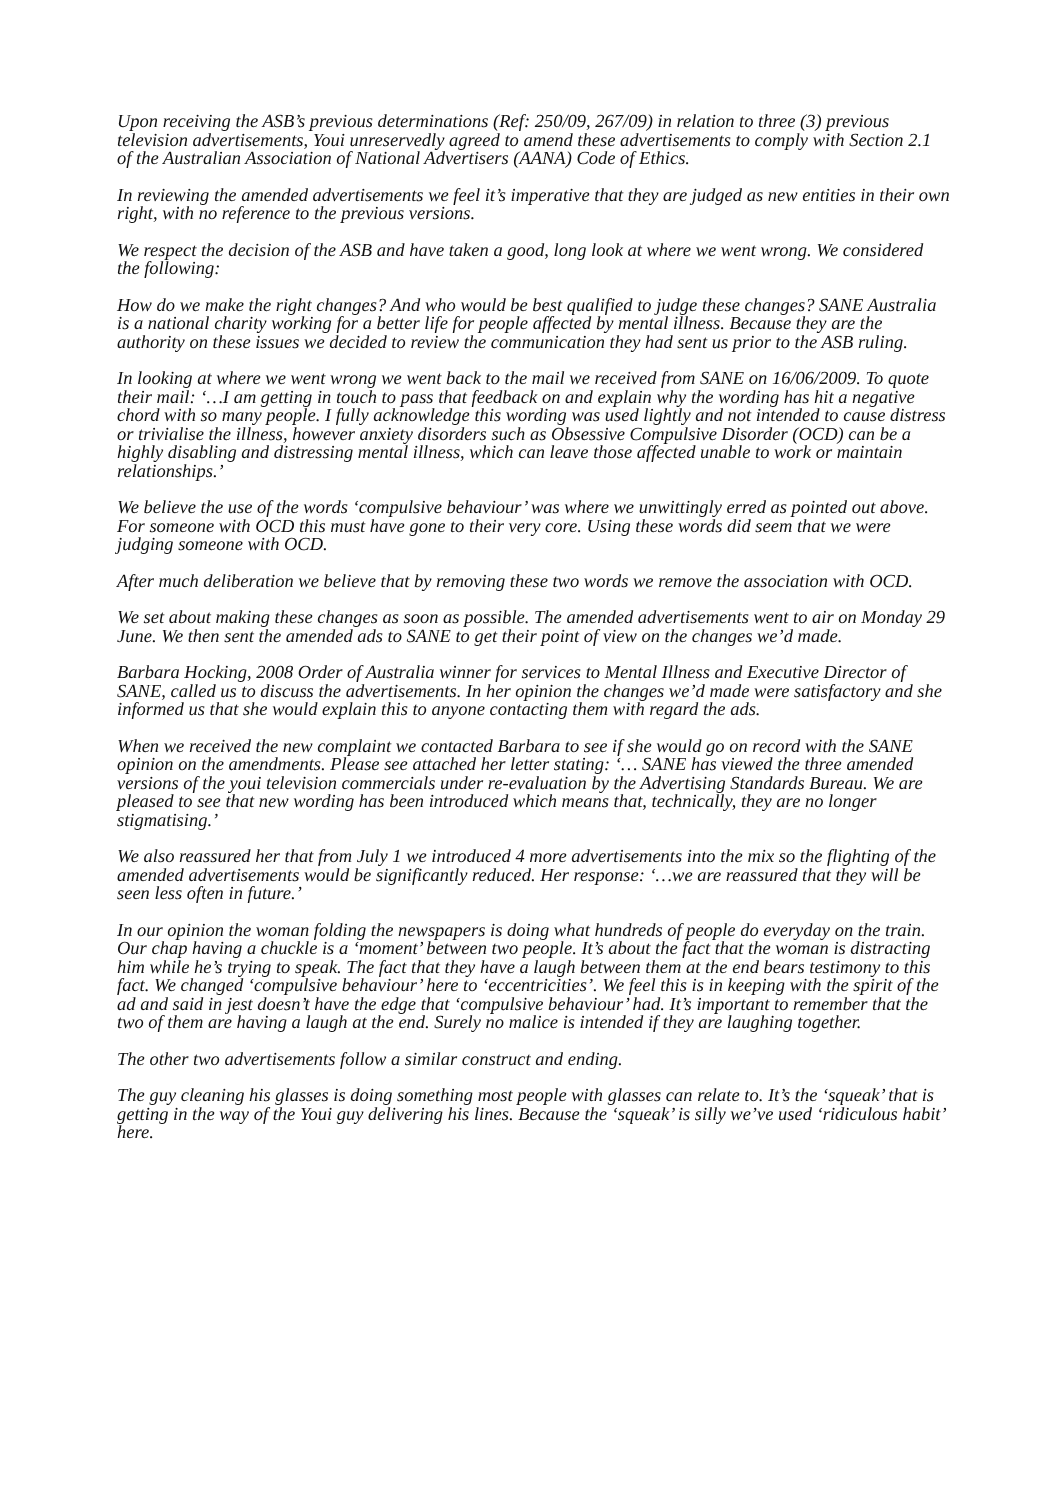Upon receiving the ASB’s previous determinations (Ref: 250/09, 267/09) in relation to three (3) previous television advertisements, Youi unreservedly agreed to amend these advertisements to comply with Section 2.1 of the Australian Association of National Advertisers (AANA) Code of Ethics.
In reviewing the amended advertisements we feel it’s imperative that they are judged as new entities in their own right, with no reference to the previous versions.
We respect the decision of the ASB and have taken a good, long look at where we went wrong. We considered the following:
How do we make the right changes? And who would be best qualified to judge these changes? SANE Australia is a national charity working for a better life for people affected by mental illness. Because they are the authority on these issues we decided to review the communication they had sent us prior to the ASB ruling.
In looking at where we went wrong we went back to the mail we received from SANE on 16/06/2009. To quote their mail: ‘…I am getting in touch to pass that feedback on and explain why the wording has hit a negative chord with so many people. I fully acknowledge this wording was used lightly and not intended to cause distress or trivialise the illness, however anxiety disorders such as Obsessive Compulsive Disorder (OCD) can be a highly disabling and distressing mental illness, which can leave those affected unable to work or maintain relationships.’
We believe the use of the words ‘compulsive behaviour’ was where we unwittingly erred as pointed out above. For someone with OCD this must have gone to their very core. Using these words did seem that we were judging someone with OCD.
After much deliberation we believe that by removing these two words we remove the association with OCD.
We set about making these changes as soon as possible. The amended advertisements went to air on Monday 29 June. We then sent the amended ads to SANE to get their point of view on the changes we’d made.
Barbara Hocking, 2008 Order of Australia winner for services to Mental Illness and Executive Director of SANE, called us to discuss the advertisements. In her opinion the changes we’d made were satisfactory and she informed us that she would explain this to anyone contacting them with regard the ads.
When we received the new complaint we contacted Barbara to see if she would go on record with the SANE opinion on the amendments. Please see attached her letter stating: ‘… SANE has viewed the three amended versions of the youi television commercials under re-evaluation by the Advertising Standards Bureau. We are pleased to see that new wording has been introduced which means that, technically, they are no longer stigmatising.’
We also reassured her that from July 1 we introduced 4 more advertisements into the mix so the flighting of the amended advertisements would be significantly reduced. Her response: ‘…we are reassured that they will be seen less often in future.’
In our opinion the woman folding the newspapers is doing what hundreds of people do everyday on the train. Our chap having a chuckle is a ‘moment’ between two people. It’s about the fact that the woman is distracting him while he’s trying to speak. The fact that they have a laugh between them at the end bears testimony to this fact. We changed ‘compulsive behaviour’ here to ‘eccentricities’. We feel this is in keeping with the spirit of the ad and said in jest doesn’t have the edge that ‘compulsive behaviour’ had. It’s important to remember that the two of them are having a laugh at the end. Surely no malice is intended if they are laughing together.
The other two advertisements follow a similar construct and ending.
The guy cleaning his glasses is doing something most people with glasses can relate to. It’s the ‘squeak’ that is getting in the way of the Youi guy delivering his lines. Because the ‘squeak’ is silly we’ve used ‘ridiculous habit’ here.